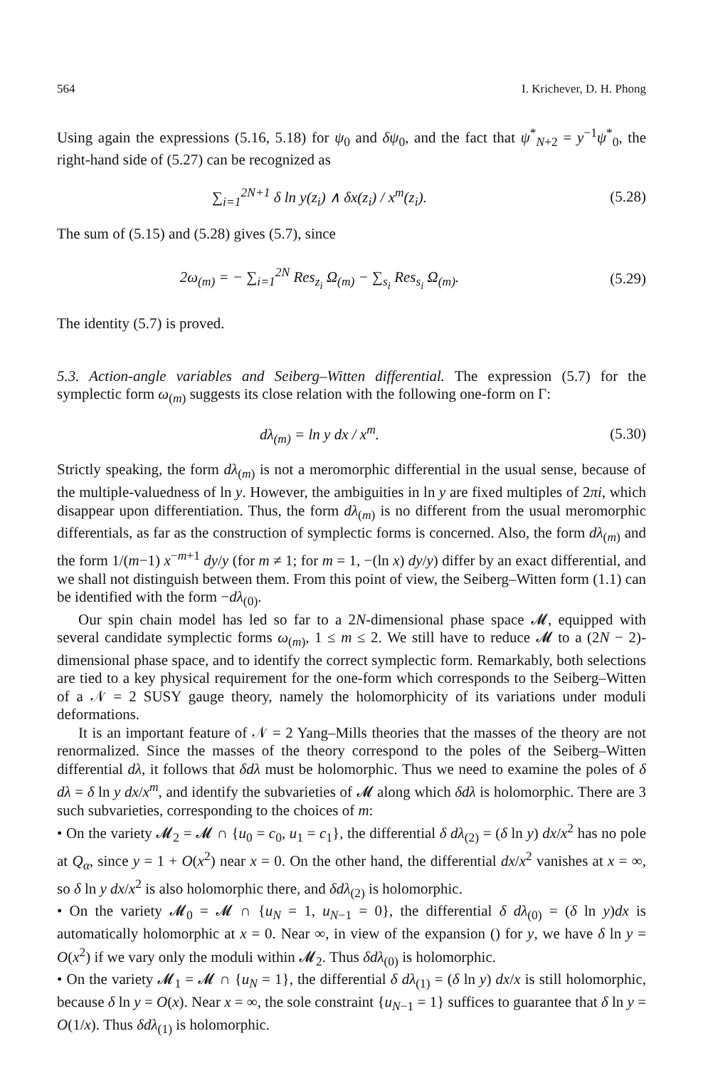564 I. Krichever, D. H. Phong
Using again the expressions (5.16, 5.18) for ψ<sub>0</sub> and δψ<sub>0</sub>, and the fact that ψ<sup>*</sup><sub>N+2</sub> = y<sup>−1</sup>ψ<sup>*</sup><sub>0</sub>, the right-hand side of (5.27) can be recognized as
∑<sub>i=1</sub><sup>2N+1</sup> δ ln y(z<sub>i</sub>) ∧ δx(z<sub>i</sub>) / x<sup>m</sup>(z<sub>i</sub>).
(5.28)
The sum of (5.15) and (5.28) gives (5.7), since
2ω<sub>(m)</sub> = − ∑<sub>i=1</sub><sup>2N</sup> Res<sub>z<sub>i</sub></sub> Ω<sub>(m)</sub> − ∑<sub>s<sub>i</sub></sub> Res<sub>s<sub>i</sub></sub> Ω<sub>(m)</sub>.
(5.29)
The identity (5.7) is proved.
5.3. Action-angle variables and Seiberg–Witten differential. The expression (5.7) for the symplectic form ω<sub>(m)</sub> suggests its close relation with the following one-form on Γ:
dλ<sub>(m)</sub> = ln y dx / x<sup>m</sup>. (5.30)
Strictly speaking, the form dλ<sub>(m)</sub> is not a meromorphic differential in the usual sense, because of the multiple-valuedness of ln y. However, the ambiguities in ln y are fixed multiples of 2πi, which disappear upon differentiation. Thus, the form dλ<sub>(m)</sub> is no different from the usual meromorphic differentials, as far as the construction of symplectic forms is concerned. Also, the form dλ<sub>(m)</sub> and the form 1/(m−1) x<sup>−m+1</sup> dy/y (for m ≠ 1; for m = 1, −(ln x) dy/y) differ by an exact differential, and we shall not distinguish between them. From this point of view, the Seiberg–Witten form (1.1) can be identified with the form −dλ<sub>(0)</sub>.
Our spin chain model has led so far to a 2N-dimensional phase space 𝓜, equipped with several candidate symplectic forms ω<sub>(m)</sub>, 1 ≤ m ≤ 2. We still have to reduce 𝓜 to a (2N − 2)-dimensional phase space, and to identify the correct symplectic form. Remarkably, both selections are tied to a key physical requirement for the one-form which corresponds to the Seiberg–Witten of a 𝒩 = 2 SUSY gauge theory, namely the holomorphicity of its variations under moduli deformations.
It is an important feature of 𝒩 = 2 Yang–Mills theories that the masses of the theory are not renormalized. Since the masses of the theory correspond to the poles of the Seiberg–Witten differential dλ, it follows that δdλ must be holomorphic. Thus we need to examine the poles of δ dλ = δ ln y dx/x<sup>m</sup>, and identify the subvarieties of 𝓜 along which δdλ is holomorphic. There are 3 such subvarieties, corresponding to the choices of m:
• On the variety 𝓜<sub>2</sub> = 𝓜 ∩ {u<sub>0</sub> = c<sub>0</sub>, u<sub>1</sub> = c<sub>1</sub>}, the differential δ dλ<sub>(2)</sub> = (δ ln y) dx/x<sup>2</sup> has no pole at Q<sub>α</sub>, since y = 1 + O(x<sup>2</sup>) near x = 0. On the other hand, the differential dx/x<sup>2</sup> vanishes at x = ∞, so δ ln y dx/x<sup>2</sup> is also holomorphic there, and δdλ<sub>(2)</sub> is holomorphic.
• On the variety 𝓜<sub>0</sub> = 𝓜 ∩ {u<sub>N</sub> = 1, u<sub>N−1</sub> = 0}, the differential δ dλ<sub>(0)</sub> = (δ ln y)dx is automatically holomorphic at x = 0. Near ∞, in view of the expansion () for y, we have δ ln y = O(x<sup>2</sup>) if we vary only the moduli within 𝓜<sub>2</sub>. Thus δdλ<sub>(0)</sub> is holomorphic.
• On the variety 𝓜<sub>1</sub> = 𝓜 ∩ {u<sub>N</sub> = 1}, the differential δ dλ<sub>(1)</sub> = (δ ln y) dx/x is still holomorphic, because δ ln y = O(x). Near x = ∞, the sole constraint {u<sub>N−1</sub> = 1} suffices to guarantee that δ ln y = O(1/x). Thus δdλ<sub>(1)</sub> is holomorphic.